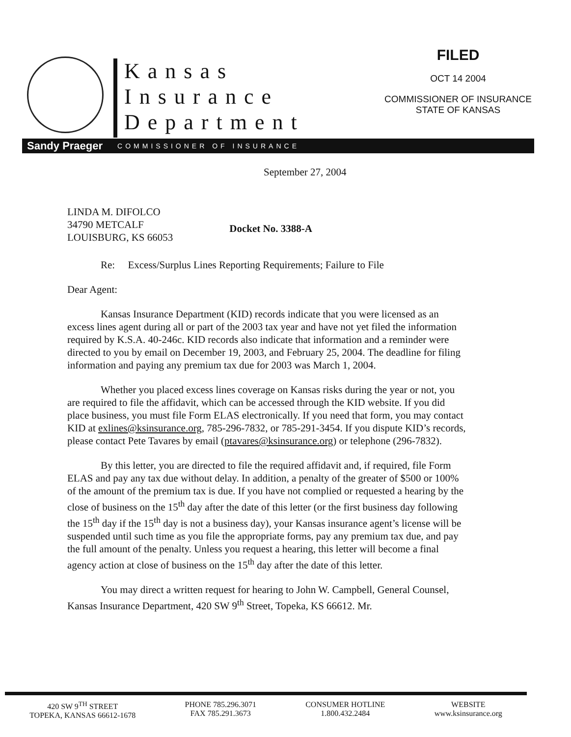Kansas
Insurance
Department
FILED
OCT 14 2004
COMMISSIONER OF INSURANCE
STATE OF KANSAS
Sandy Praeger COMMISSIONER OF INSURANCE
September 27, 2004
LINDA M. DIFOLCO
34790 METCALF
LOUISBURG, KS 66053
Docket No. 3388-A
Re: Excess/Surplus Lines Reporting Requirements; Failure to File
Dear Agent:
Kansas Insurance Department (KID) records indicate that you were licensed as an excess lines agent during all or part of the 2003 tax year and have not yet filed the information required by K.S.A. 40-246c. KID records also indicate that information and a reminder were directed to you by email on December 19, 2003, and February 25, 2004. The deadline for filing information and paying any premium tax due for 2003 was March 1, 2004.
Whether you placed excess lines coverage on Kansas risks during the year or not, you are required to file the affidavit, which can be accessed through the KID website. If you did place business, you must file Form ELAS electronically. If you need that form, you may contact KID at exlines@ksinsurance.org, 785-296-7832, or 785-291-3454. If you dispute KID’s records, please contact Pete Tavares by email (ptavares@ksinsurance.org) or telephone (296-7832).
By this letter, you are directed to file the required affidavit and, if required, file Form ELAS and pay any tax due without delay. In addition, a penalty of the greater of $500 or 100% of the amount of the premium tax is due. If you have not complied or requested a hearing by the close of business on the 15<sup>th</sup> day after the date of this letter (or the first business day following the 15<sup>th</sup> day if the 15<sup>th</sup> day is not a business day), your Kansas insurance agent’s license will be suspended until such time as you file the appropriate forms, pay any premium tax due, and pay the full amount of the penalty. Unless you request a hearing, this letter will become a final agency action at close of business on the 15<sup>th</sup> day after the date of this letter.
You may direct a written request for hearing to John W. Campbell, General Counsel, Kansas Insurance Department, 420 SW 9<sup>th</sup> Street, Topeka, KS 66612. Mr.
420 SW 9<sup>TH</sup> STREET
TOPEKA, KANSAS 66612-1678
PHONE 785.296.3071
FAX 785.291.3673
CONSUMER HOTLINE
1.800.432.2484
WEBSITE
www.ksinsurance.org